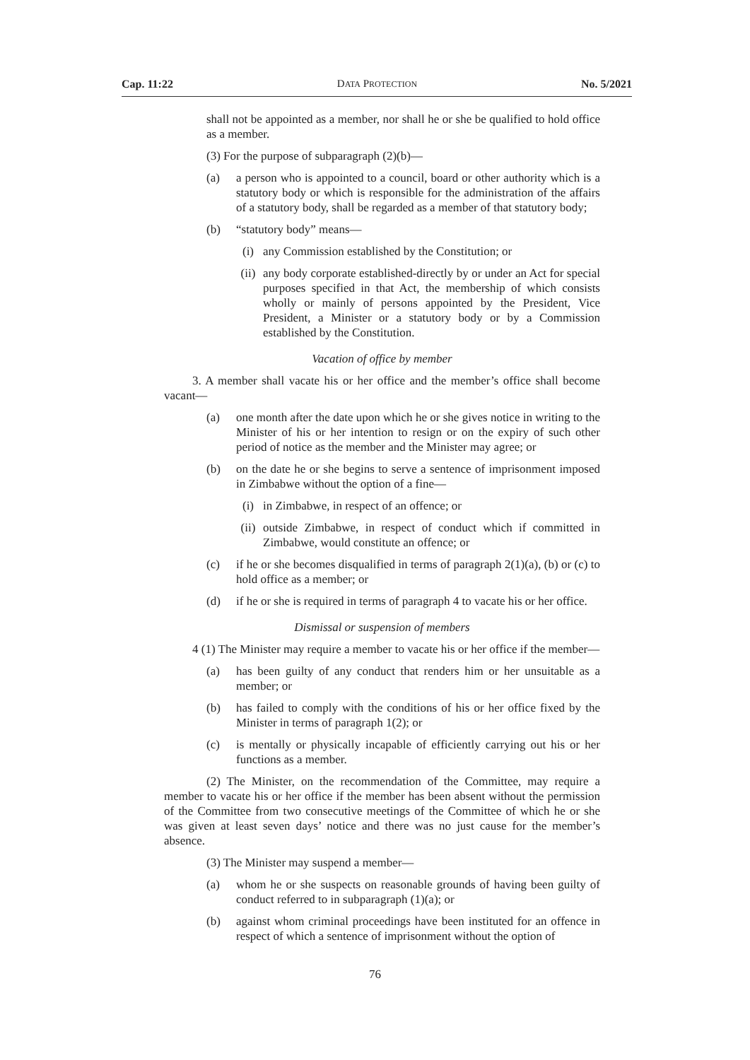Cap. 11:22 DATA PROTECTION No. 5/2021
shall not be appointed as a member, nor shall he or she be qualified to hold office as a member.
(3) For the purpose of subparagraph (2)(b)—
(a) a person who is appointed to a council, board or other authority which is a statutory body or which is responsible for the administration of the affairs of a statutory body, shall be regarded as a member of that statutory body;
(b) “statutory body” means—
(i) any Commission established by the Constitution; or
(ii) any body corporate established-directly by or under an Act for special purposes specified in that Act, the membership of which consists wholly or mainly of persons appointed by the President, Vice President, a Minister or a statutory body or by a Commission established by the Constitution.
Vacation of office by member
3. A member shall vacate his or her office and the member’s office shall become vacant—
(a) one month after the date upon which he or she gives notice in writing to the Minister of his or her intention to resign or on the expiry of such other period of notice as the member and the Minister may agree; or
(b) on the date he or she begins to serve a sentence of imprisonment imposed in Zimbabwe without the option of a fine—
(i) in Zimbabwe, in respect of an offence; or
(ii) outside Zimbabwe, in respect of conduct which if committed in Zimbabwe, would constitute an offence; or
(c) if he or she becomes disqualified in terms of paragraph 2(1)(a), (b) or (c) to hold office as a member; or
(d) if he or she is required in terms of paragraph 4 to vacate his or her office.
Dismissal or suspension of members
4 (1) The Minister may require a member to vacate his or her office if the member—
(a) has been guilty of any conduct that renders him or her unsuitable as a member; or
(b) has failed to comply with the conditions of his or her office fixed by the Minister in terms of paragraph 1(2); or
(c) is mentally or physically incapable of efficiently carrying out his or her functions as a member.
(2) The Minister, on the recommendation of the Committee, may require a member to vacate his or her office if the member has been absent without the permission of the Committee from two consecutive meetings of the Committee of which he or she was given at least seven days’ notice and there was no just cause for the member’s absence.
(3) The Minister may suspend a member—
(a) whom he or she suspects on reasonable grounds of having been guilty of conduct referred to in subparagraph (1)(a); or
(b) against whom criminal proceedings have been instituted for an offence in respect of which a sentence of imprisonment without the option of
76